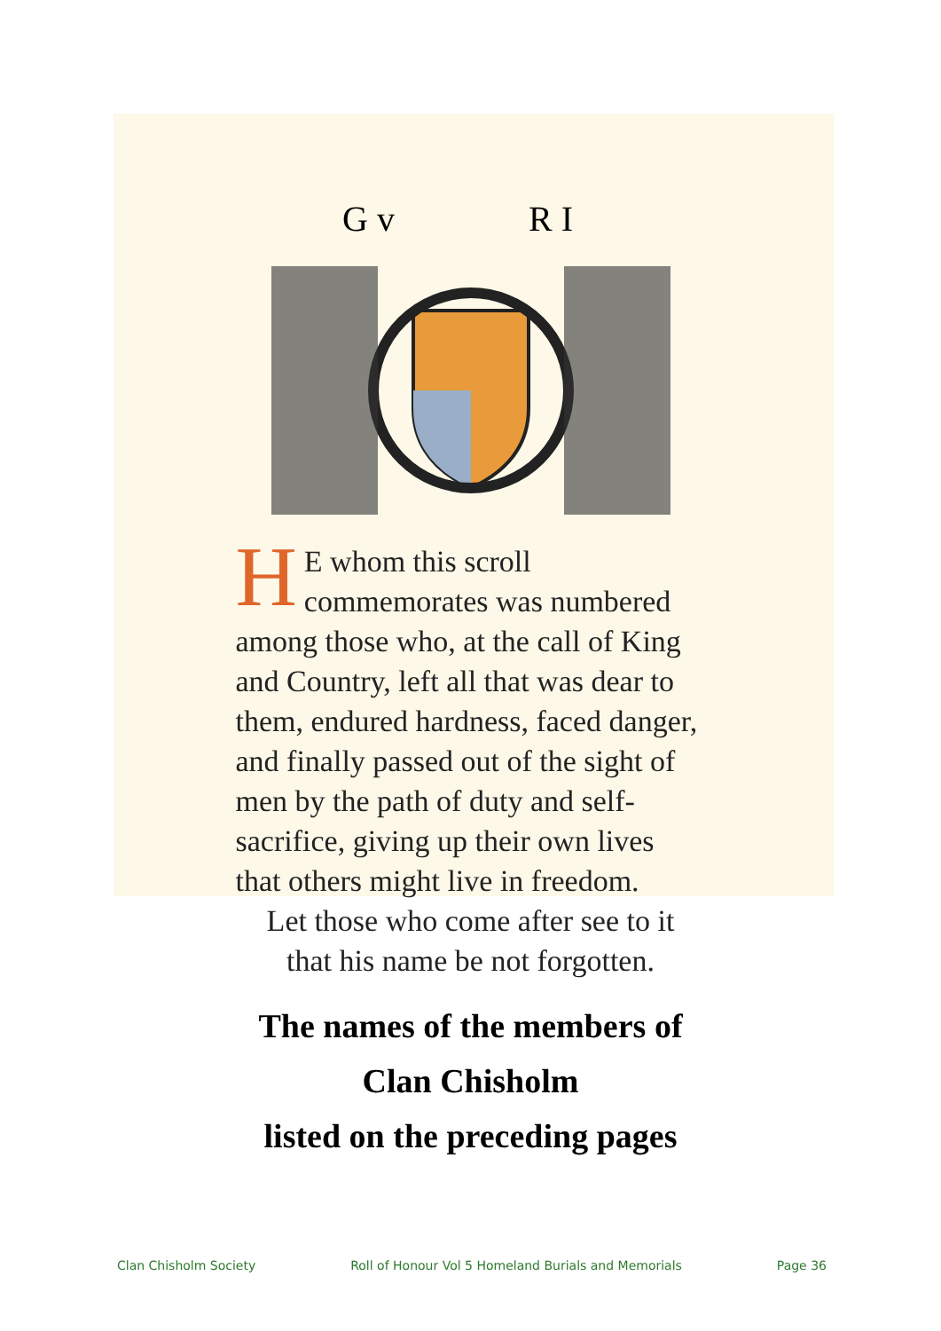G v
R I
HE whom this scroll commemorates was numbered among those who, at the call of King and Country, left all that was dear to them, endured hardness, faced danger, and finally passed out of the sight of men by the path of duty and self-sacrifice, giving up their own lives that others might live in freedom.
Let those who come after see to it
that his name be not forgotten.
The names of the members of
Clan Chisholm
listed on the preceding pages
Clan Chisholm Society Roll of Honour Vol 5 Homeland Burials and Memorials Page 36